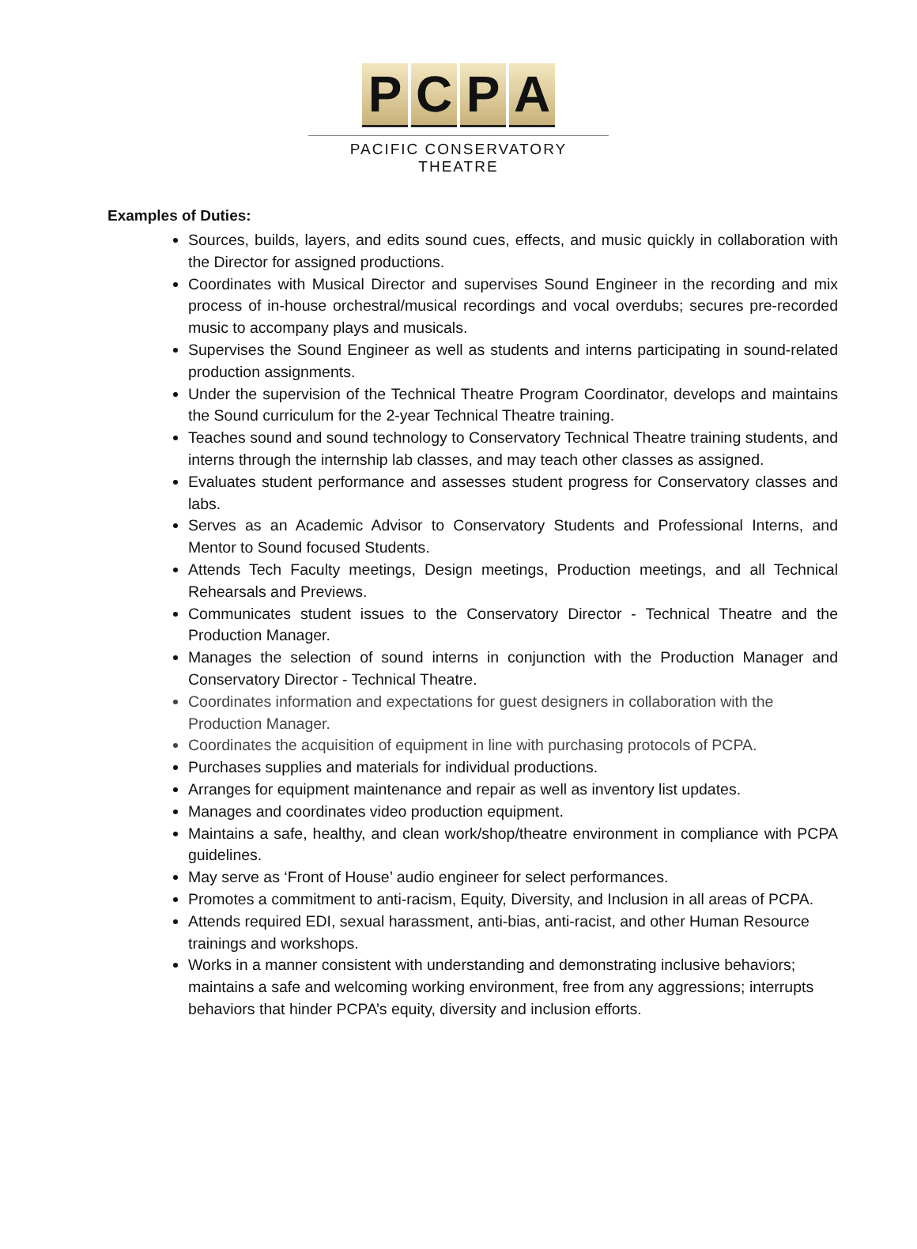PCPA
PACIFIC CONSERVATORY THEATRE
Examples of Duties:
Sources, builds, layers, and edits sound cues, effects, and music quickly in collaboration with the Director for assigned productions.
Coordinates with Musical Director and supervises Sound Engineer in the recording and mix process of in-house orchestral/musical recordings and vocal overdubs; secures pre-recorded music to accompany plays and musicals.
Supervises the Sound Engineer as well as students and interns participating in sound-related production assignments.
Under the supervision of the Technical Theatre Program Coordinator, develops and maintains the Sound curriculum for the 2-year Technical Theatre training.
Teaches sound and sound technology to Conservatory Technical Theatre training students, and interns through the internship lab classes, and may teach other classes as assigned.
Evaluates student performance and assesses student progress for Conservatory classes and labs.
Serves as an Academic Advisor to Conservatory Students and Professional Interns, and Mentor to Sound focused Students.
Attends Tech Faculty meetings, Design meetings, Production meetings, and all Technical Rehearsals and Previews.
Communicates student issues to the Conservatory Director - Technical Theatre and the Production Manager.
Manages the selection of sound interns in conjunction with the Production Manager and Conservatory Director - Technical Theatre.
Coordinates information and expectations for guest designers in collaboration with the Production Manager.
Coordinates the acquisition of equipment in line with purchasing protocols of PCPA.
Purchases supplies and materials for individual productions.
Arranges for equipment maintenance and repair as well as inventory list updates.
Manages and coordinates video production equipment.
Maintains a safe, healthy, and clean work/shop/theatre environment in compliance with PCPA guidelines.
May serve as ‘Front of House’ audio engineer for select performances.
Promotes a commitment to anti-racism, Equity, Diversity, and Inclusion in all areas of PCPA.
Attends required EDI, sexual harassment, anti-bias, anti-racist, and other Human Resource trainings and workshops.
Works in a manner consistent with understanding and demonstrating inclusive behaviors; maintains a safe and welcoming working environment, free from any aggressions; interrupts behaviors that hinder PCPA’s equity, diversity and inclusion efforts.